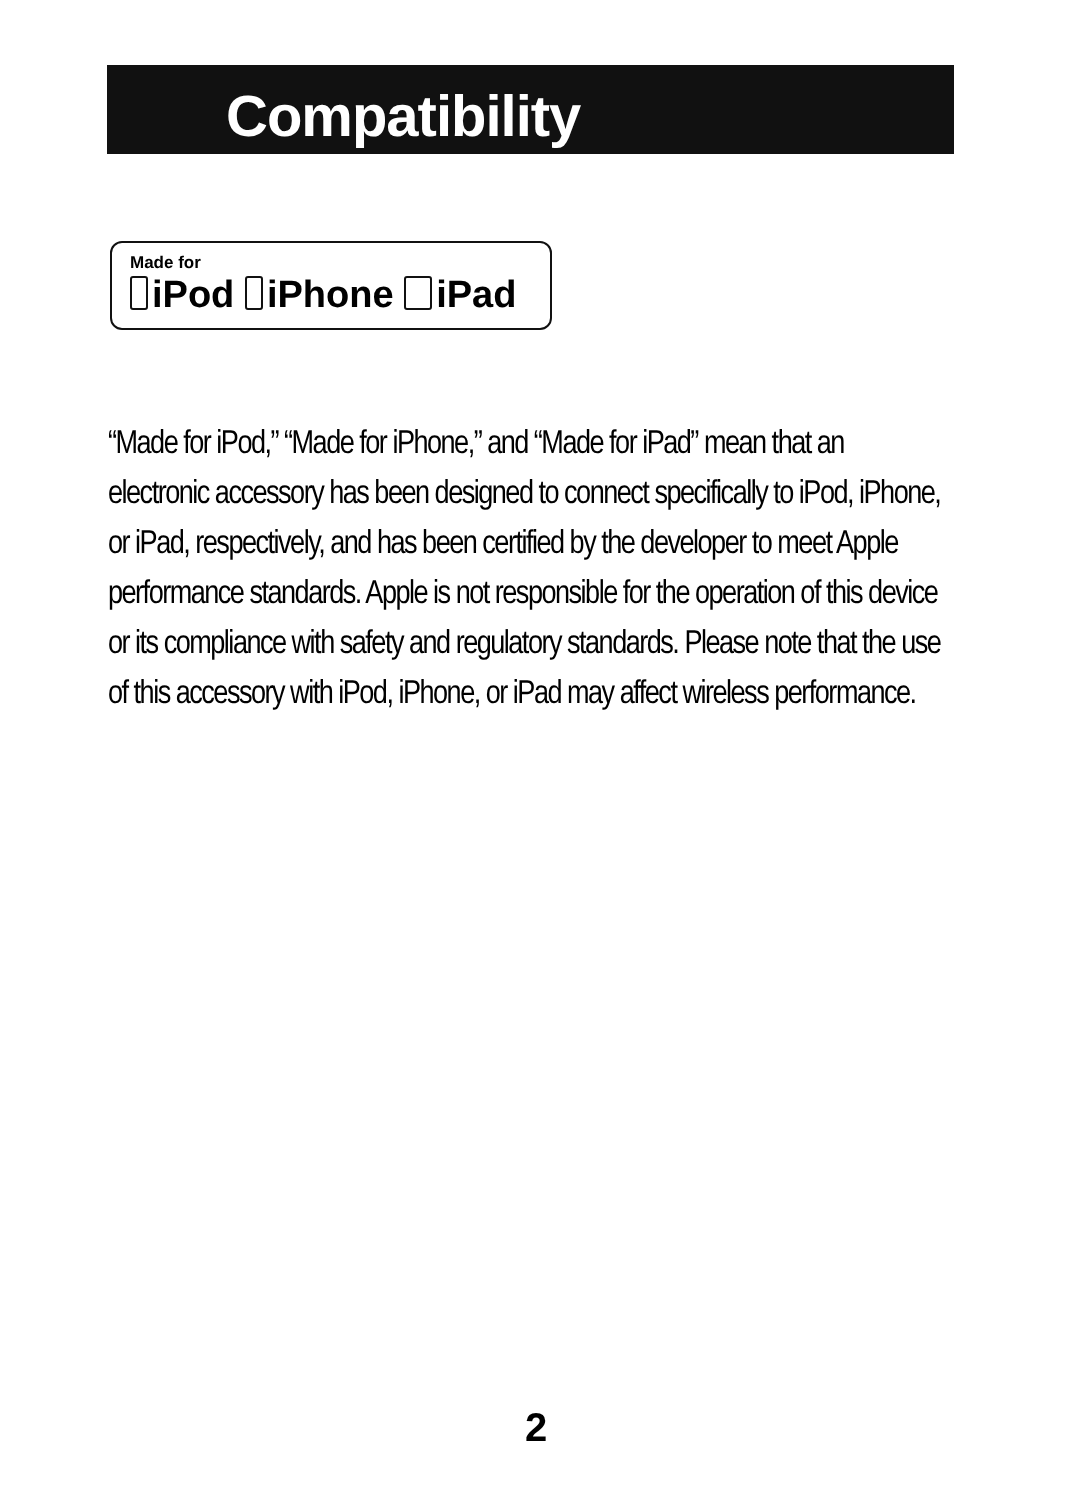Compatibility
Made for
iPod iPhone iPad
“Made for iPod,” “Made for iPhone,” and “Made for iPad” mean that an electronic accessory has been designed to connect specifically to iPod, iPhone, or iPad, respectively, and has been certified by the developer to meet Apple performance standards. Apple is not responsible for the operation of this device or its compliance with safety and regulatory standards. Please note that the use of this accessory with iPod, iPhone, or iPad may affect wireless performance.
2